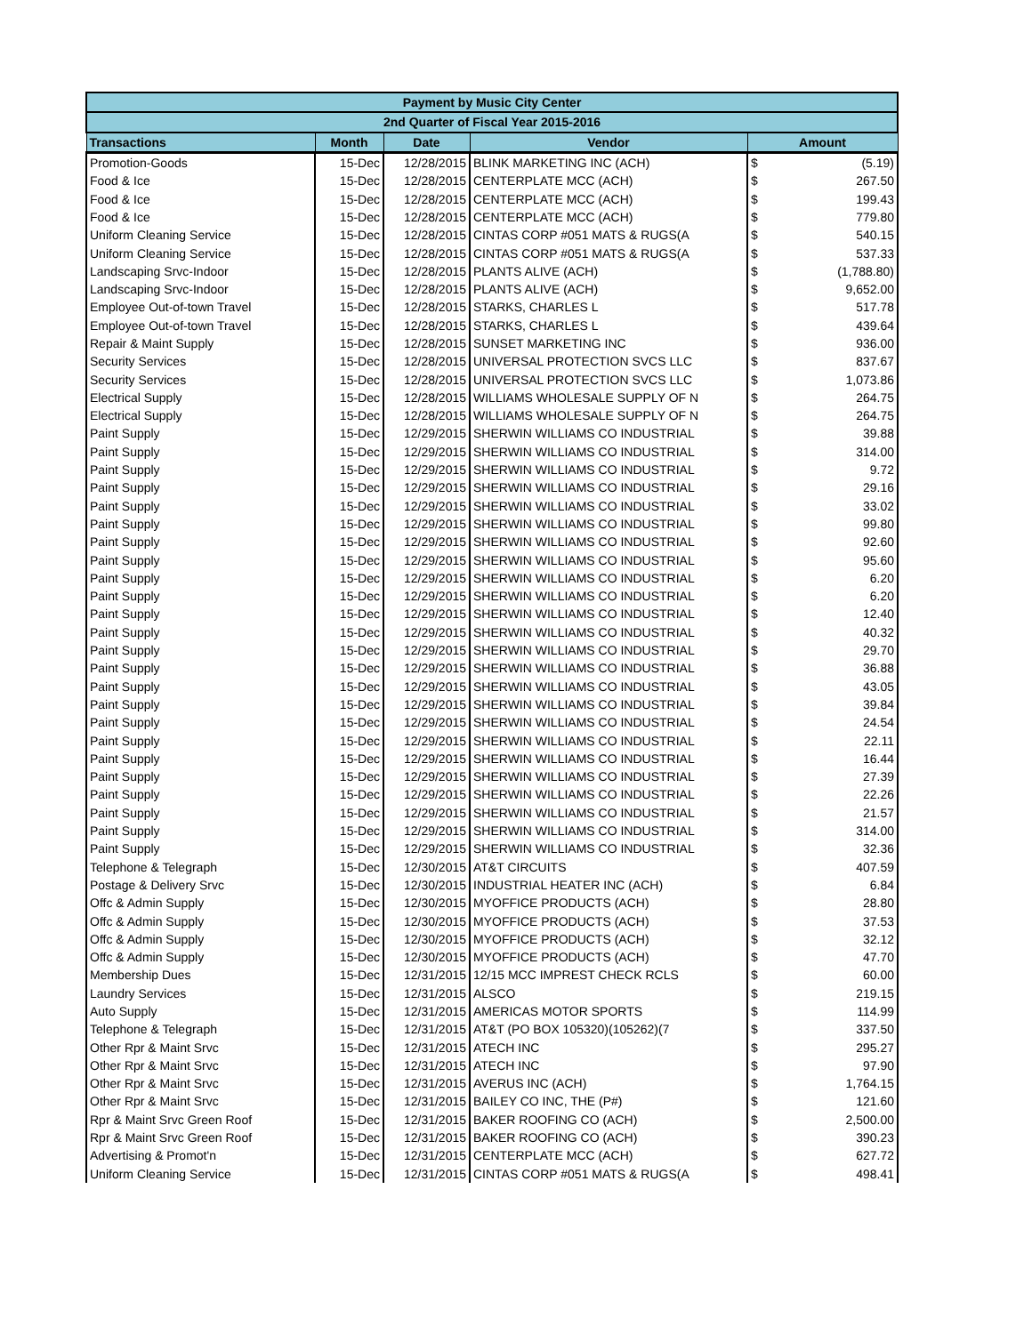| Payment by Music City Center | | | | | |
| --- | --- | --- | --- | --- | --- |
| 2nd Quarter of Fiscal Year 2015-2016 | | | | | |
| Transactions | Month | Date | Vendor | Amount | |
| Promotion-Goods | 15-Dec | 12/28/2015 | BLINK MARKETING INC (ACH) | $ | (5.19) |
| Food & Ice | 15-Dec | 12/28/2015 | CENTERPLATE MCC (ACH) | $ | 267.50 |
| Food & Ice | 15-Dec | 12/28/2015 | CENTERPLATE MCC (ACH) | $ | 199.43 |
| Food & Ice | 15-Dec | 12/28/2015 | CENTERPLATE MCC (ACH) | $ | 779.80 |
| Uniform Cleaning Service | 15-Dec | 12/28/2015 | CINTAS CORP #051 MATS & RUGS(A | $ | 540.15 |
| Uniform Cleaning Service | 15-Dec | 12/28/2015 | CINTAS CORP #051 MATS & RUGS(A | $ | 537.33 |
| Landscaping Srvc-Indoor | 15-Dec | 12/28/2015 | PLANTS ALIVE (ACH) | $ | (1,788.80) |
| Landscaping Srvc-Indoor | 15-Dec | 12/28/2015 | PLANTS ALIVE (ACH) | $ | 9,652.00 |
| Employee Out-of-town Travel | 15-Dec | 12/28/2015 | STARKS, CHARLES L | $ | 517.78 |
| Employee Out-of-town Travel | 15-Dec | 12/28/2015 | STARKS, CHARLES L | $ | 439.64 |
| Repair & Maint Supply | 15-Dec | 12/28/2015 | SUNSET MARKETING INC | $ | 936.00 |
| Security Services | 15-Dec | 12/28/2015 | UNIVERSAL PROTECTION SVCS LLC | $ | 837.67 |
| Security Services | 15-Dec | 12/28/2015 | UNIVERSAL PROTECTION SVCS LLC | $ | 1,073.86 |
| Electrical Supply | 15-Dec | 12/28/2015 | WILLIAMS WHOLESALE SUPPLY OF N | $ | 264.75 |
| Electrical Supply | 15-Dec | 12/28/2015 | WILLIAMS WHOLESALE SUPPLY OF N | $ | 264.75 |
| Paint Supply | 15-Dec | 12/29/2015 | SHERWIN WILLIAMS CO INDUSTRIAL | $ | 39.88 |
| Paint Supply | 15-Dec | 12/29/2015 | SHERWIN WILLIAMS CO INDUSTRIAL | $ | 314.00 |
| Paint Supply | 15-Dec | 12/29/2015 | SHERWIN WILLIAMS CO INDUSTRIAL | $ | 9.72 |
| Paint Supply | 15-Dec | 12/29/2015 | SHERWIN WILLIAMS CO INDUSTRIAL | $ | 29.16 |
| Paint Supply | 15-Dec | 12/29/2015 | SHERWIN WILLIAMS CO INDUSTRIAL | $ | 33.02 |
| Paint Supply | 15-Dec | 12/29/2015 | SHERWIN WILLIAMS CO INDUSTRIAL | $ | 99.80 |
| Paint Supply | 15-Dec | 12/29/2015 | SHERWIN WILLIAMS CO INDUSTRIAL | $ | 92.60 |
| Paint Supply | 15-Dec | 12/29/2015 | SHERWIN WILLIAMS CO INDUSTRIAL | $ | 95.60 |
| Paint Supply | 15-Dec | 12/29/2015 | SHERWIN WILLIAMS CO INDUSTRIAL | $ | 6.20 |
| Paint Supply | 15-Dec | 12/29/2015 | SHERWIN WILLIAMS CO INDUSTRIAL | $ | 6.20 |
| Paint Supply | 15-Dec | 12/29/2015 | SHERWIN WILLIAMS CO INDUSTRIAL | $ | 12.40 |
| Paint Supply | 15-Dec | 12/29/2015 | SHERWIN WILLIAMS CO INDUSTRIAL | $ | 40.32 |
| Paint Supply | 15-Dec | 12/29/2015 | SHERWIN WILLIAMS CO INDUSTRIAL | $ | 29.70 |
| Paint Supply | 15-Dec | 12/29/2015 | SHERWIN WILLIAMS CO INDUSTRIAL | $ | 36.88 |
| Paint Supply | 15-Dec | 12/29/2015 | SHERWIN WILLIAMS CO INDUSTRIAL | $ | 43.05 |
| Paint Supply | 15-Dec | 12/29/2015 | SHERWIN WILLIAMS CO INDUSTRIAL | $ | 39.84 |
| Paint Supply | 15-Dec | 12/29/2015 | SHERWIN WILLIAMS CO INDUSTRIAL | $ | 24.54 |
| Paint Supply | 15-Dec | 12/29/2015 | SHERWIN WILLIAMS CO INDUSTRIAL | $ | 22.11 |
| Paint Supply | 15-Dec | 12/29/2015 | SHERWIN WILLIAMS CO INDUSTRIAL | $ | 16.44 |
| Paint Supply | 15-Dec | 12/29/2015 | SHERWIN WILLIAMS CO INDUSTRIAL | $ | 27.39 |
| Paint Supply | 15-Dec | 12/29/2015 | SHERWIN WILLIAMS CO INDUSTRIAL | $ | 22.26 |
| Paint Supply | 15-Dec | 12/29/2015 | SHERWIN WILLIAMS CO INDUSTRIAL | $ | 21.57 |
| Paint Supply | 15-Dec | 12/29/2015 | SHERWIN WILLIAMS CO INDUSTRIAL | $ | 314.00 |
| Paint Supply | 15-Dec | 12/29/2015 | SHERWIN WILLIAMS CO INDUSTRIAL | $ | 32.36 |
| Telephone & Telegraph | 15-Dec | 12/30/2015 | AT&T CIRCUITS | $ | 407.59 |
| Postage & Delivery Srvc | 15-Dec | 12/30/2015 | INDUSTRIAL HEATER INC (ACH) | $ | 6.84 |
| Offc & Admin Supply | 15-Dec | 12/30/2015 | MYOFFICE PRODUCTS (ACH) | $ | 28.80 |
| Offc & Admin Supply | 15-Dec | 12/30/2015 | MYOFFICE PRODUCTS (ACH) | $ | 37.53 |
| Offc & Admin Supply | 15-Dec | 12/30/2015 | MYOFFICE PRODUCTS (ACH) | $ | 32.12 |
| Offc & Admin Supply | 15-Dec | 12/30/2015 | MYOFFICE PRODUCTS (ACH) | $ | 47.70 |
| Membership Dues | 15-Dec | 12/31/2015 | 12/15 MCC IMPREST CHECK RCLS | $ | 60.00 |
| Laundry Services | 15-Dec | 12/31/2015 | ALSCO | $ | 219.15 |
| Auto Supply | 15-Dec | 12/31/2015 | AMERICAS MOTOR SPORTS | $ | 114.99 |
| Telephone & Telegraph | 15-Dec | 12/31/2015 | AT&T (PO BOX 105320)(105262)(7 | $ | 337.50 |
| Other Rpr & Maint Srvc | 15-Dec | 12/31/2015 | ATECH INC | $ | 295.27 |
| Other Rpr & Maint Srvc | 15-Dec | 12/31/2015 | ATECH INC | $ | 97.90 |
| Other Rpr & Maint Srvc | 15-Dec | 12/31/2015 | AVERUS INC (ACH) | $ | 1,764.15 |
| Other Rpr & Maint Srvc | 15-Dec | 12/31/2015 | BAILEY CO INC, THE (P#) | $ | 121.60 |
| Rpr & Maint Srvc Green Roof | 15-Dec | 12/31/2015 | BAKER ROOFING CO (ACH) | $ | 2,500.00 |
| Rpr & Maint Srvc Green Roof | 15-Dec | 12/31/2015 | BAKER ROOFING CO (ACH) | $ | 390.23 |
| Advertising & Promot'n | 15-Dec | 12/31/2015 | CENTERPLATE MCC (ACH) | $ | 627.72 |
| Uniform Cleaning Service | 15-Dec | 12/31/2015 | CINTAS CORP #051 MATS & RUGS(A | $ | 498.41 |